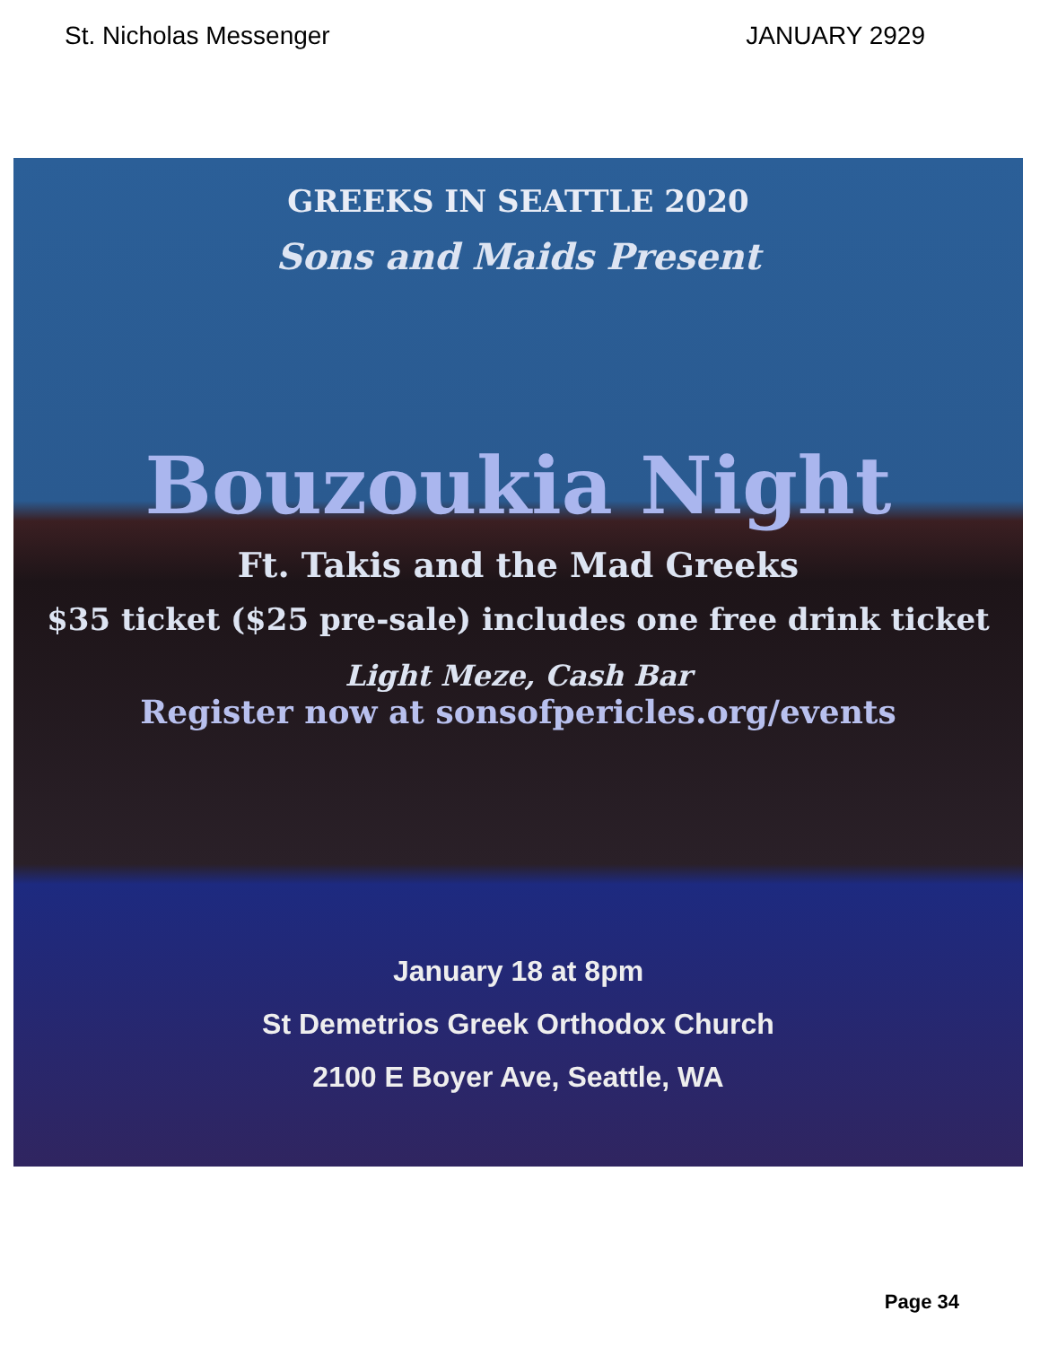St. Nicholas Messenger JANUARY 2929
GREEKS IN SEATTLE 2020
Sons and Maids Present
Bouzoukia Night
Ft. Takis and the Mad Greeks
$35 ticket ($25 pre-sale) includes one free drink ticket
Light Meze, Cash Bar
Register now at sonsofpericles.org/events
January 18 at 8pm
St Demetrios Greek Orthodox Church
2100 E Boyer Ave, Seattle, WA
Page 34